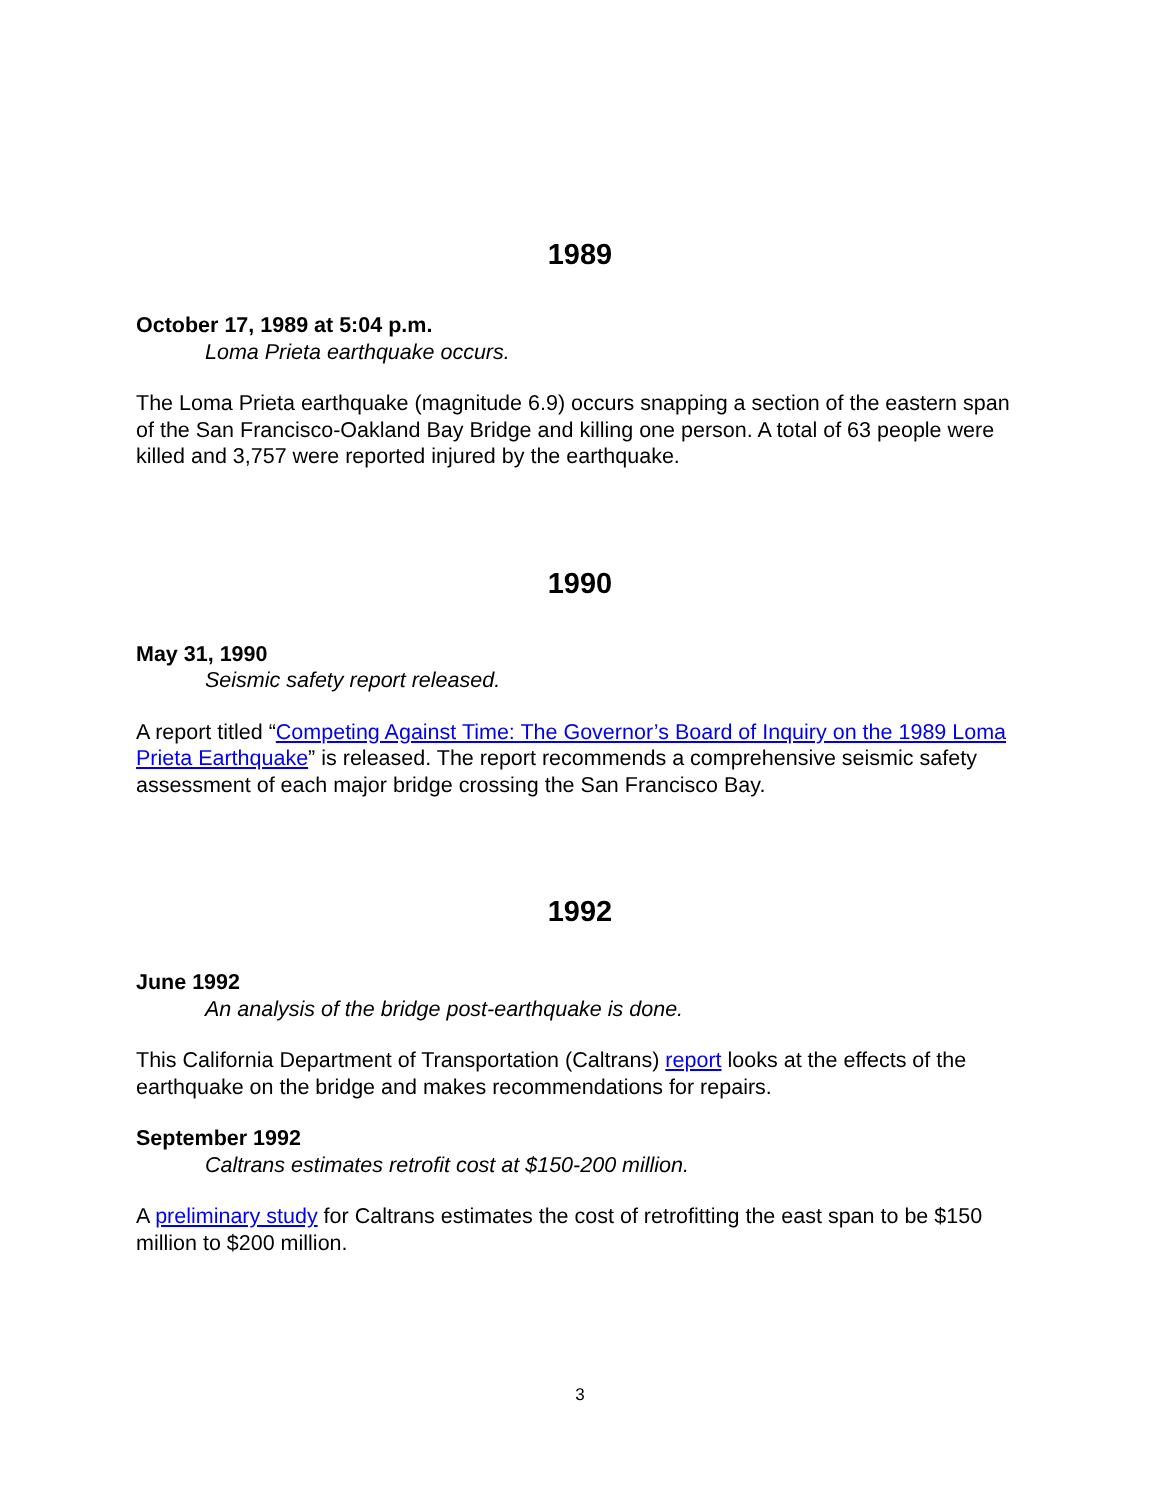1989
October 17, 1989 at 5:04 p.m.
Loma Prieta earthquake occurs.
The Loma Prieta earthquake (magnitude 6.9) occurs snapping a section of the eastern span of the San Francisco-Oakland Bay Bridge and killing one person. A total of 63 people were killed and 3,757 were reported injured by the earthquake.
1990
May 31, 1990
Seismic safety report released.
A report titled “Competing Against Time: The Governor’s Board of Inquiry on the 1989 Loma Prieta Earthquake” is released. The report recommends a comprehensive seismic safety assessment of each major bridge crossing the San Francisco Bay.
1992
June 1992
An analysis of the bridge post-earthquake is done.
This California Department of Transportation (Caltrans) report looks at the effects of the earthquake on the bridge and makes recommendations for repairs.
September 1992
Caltrans estimates retrofit cost at $150-200 million.
A preliminary study for Caltrans estimates the cost of retrofitting the east span to be $150 million to $200 million.
3